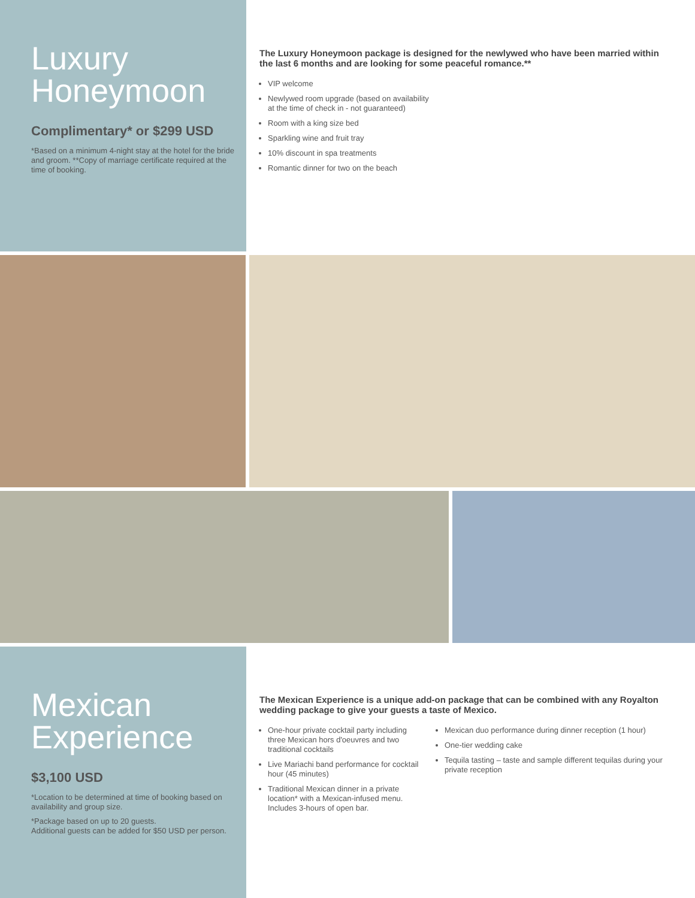Luxury Honeymoon
Complimentary* or $299 USD
*Based on a minimum 4-night stay at the hotel for the bride and groom. **Copy of marriage certificate required at the time of booking.
The Luxury Honeymoon package is designed for the newlywed who have been married within the last 6 months and are looking for some peaceful romance.**
VIP welcome
Newlywed room upgrade (based on availability
at the time of check in - not guaranteed)
Room with a king size bed
Sparkling wine and fruit tray
10% discount in spa treatments
Romantic dinner for two on the beach
Mexican Experience
$3,100 USD
*Location to be determined at time of booking based on availability and group size.
*Package based on up to 20 guests.
Additional guests can be added for $50 USD per person.
The Mexican Experience is a unique add-on package that can be combined with any Royalton wedding package to give your guests a taste of Mexico.
One-hour private cocktail party including three Mexican hors d'oeuvres and two traditional cocktails
Live Mariachi band performance for cocktail hour (45 minutes)
Traditional Mexican dinner in a private location* with a Mexican-infused menu. Includes 3-hours of open bar.
Mexican duo performance during dinner reception (1 hour)
One-tier wedding cake
Tequila tasting – taste and sample different tequilas during your private reception